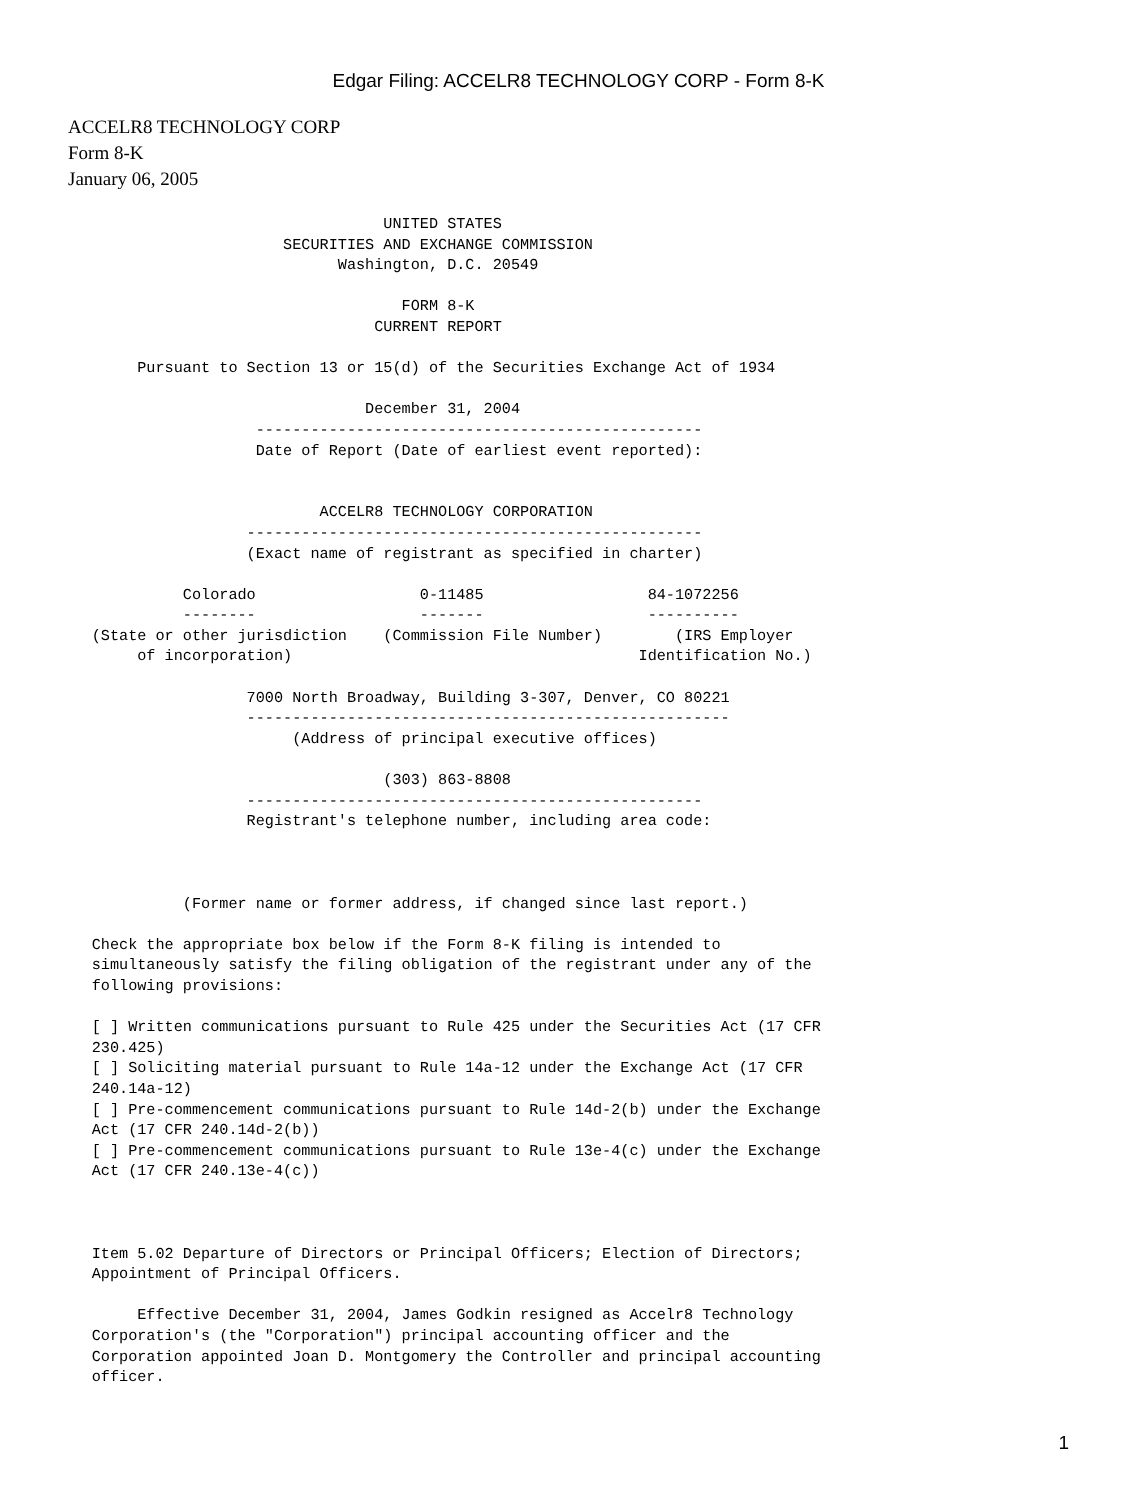Edgar Filing: ACCELR8 TECHNOLOGY CORP - Form 8-K
ACCELR8 TECHNOLOGY CORP
Form 8-K
January 06, 2005
                                      UNITED STATES
                           SECURITIES AND EXCHANGE COMMISSION
                                 Washington, D.C. 20549

                                        FORM 8-K
                                     CURRENT REPORT

           Pursuant to Section 13 or 15(d) of the Securities Exchange Act of 1934

                                    December 31, 2004
                        -------------------------------------------------
                        Date of Report (Date of earliest event reported):


                               ACCELR8 TECHNOLOGY CORPORATION
                       --------------------------------------------------
                       (Exact name of registrant as specified in charter)

                Colorado                  0-11485                  84-1072256
                --------                  -------                  ----------
      (State or other jurisdiction    (Commission File Number)        (IRS Employer
           of incorporation)                                      Identification No.)

                       7000 North Broadway, Building 3-307, Denver, CO 80221
                       -----------------------------------------------------
                            (Address of principal executive offices)

                                      (303) 863-8808
                       --------------------------------------------------
                       Registrant's telephone number, including area code:



                (Former name or former address, if changed since last report.)

      Check the appropriate box below if the Form 8-K filing is intended to
      simultaneously satisfy the filing obligation of the registrant under any of the
      following provisions:

      [ ] Written communications pursuant to Rule 425 under the Securities Act (17 CFR
      230.425)
      [ ] Soliciting material pursuant to Rule 14a-12 under the Exchange Act (17 CFR
      240.14a-12)
      [ ] Pre-commencement communications pursuant to Rule 14d-2(b) under the Exchange
      Act (17 CFR 240.14d-2(b))
      [ ] Pre-commencement communications pursuant to Rule 13e-4(c) under the Exchange
      Act (17 CFR 240.13e-4(c))



      Item 5.02 Departure of Directors or Principal Officers; Election of Directors;
      Appointment of Principal Officers.

           Effective December 31, 2004, James Godkin resigned as Accelr8 Technology
      Corporation's (the "Corporation") principal accounting officer and the
      Corporation appointed Joan D. Montgomery the Controller and principal accounting
      officer.
1